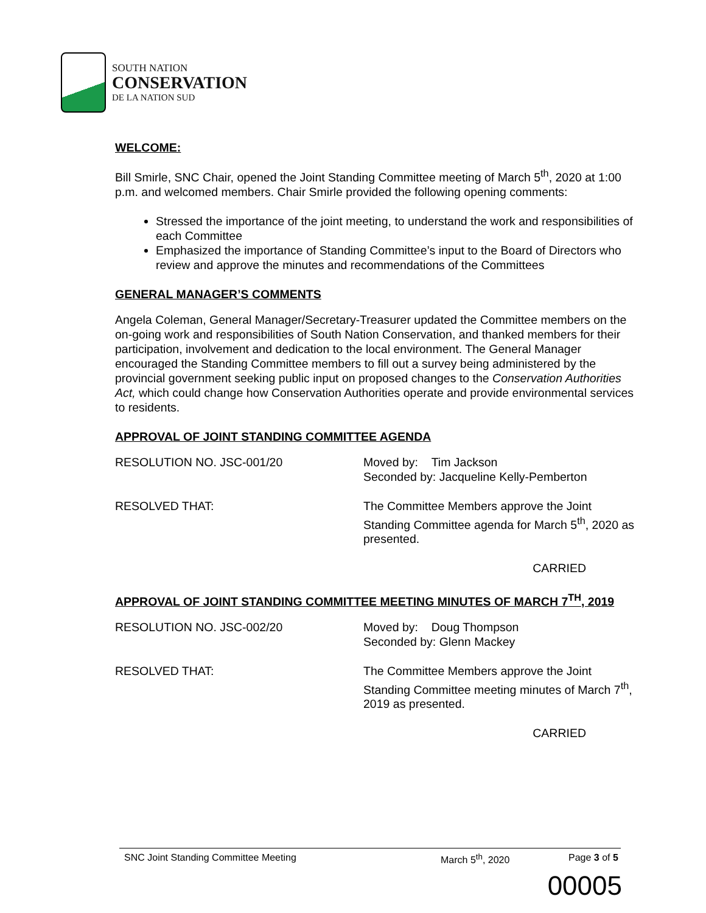SOUTH NATION
CONSERVATION
DE LA NATION SUD
WELCOME:
Bill Smirle, SNC Chair, opened the Joint Standing Committee meeting of March 5<sup>th</sup>, 2020 at 1:00 p.m. and welcomed members. Chair Smirle provided the following opening comments:
Stressed the importance of the joint meeting, to understand the work and responsibilities of each Committee
Emphasized the importance of Standing Committee’s input to the Board of Directors who review and approve the minutes and recommendations of the Committees
GENERAL MANAGER’S COMMENTS
Angela Coleman, General Manager/Secretary-Treasurer updated the Committee members on the on-going work and responsibilities of South Nation Conservation, and thanked members for their participation, involvement and dedication to the local environment. The General Manager encouraged the Standing Committee members to fill out a survey being administered by the provincial government seeking public input on proposed changes to the Conservation Authorities Act, which could change how Conservation Authorities operate and provide environmental services to residents.
APPROVAL OF JOINT STANDING COMMITTEE AGENDA
RESOLUTION NO. JSC-001/20 Moved by: Tim Jackson
Seconded by: Jacqueline Kelly-Pemberton
RESOLVED THAT: The Committee Members approve the Joint Standing Committee agenda for March 5<sup>th</sup>, 2020 as presented.
CARRIED
APPROVAL OF JOINT STANDING COMMITTEE MEETING MINUTES OF MARCH 7<sup>TH</sup>, 2019
RESOLUTION NO. JSC-002/20 Moved by: Doug Thompson
Seconded by: Glenn Mackey
RESOLVED THAT: The Committee Members approve the Joint Standing Committee meeting minutes of March 7<sup>th</sup>, 2019 as presented.
CARRIED
SNC Joint Standing Committee Meeting March 5<sup>th</sup>, 2020 Page 3 of 5
00005